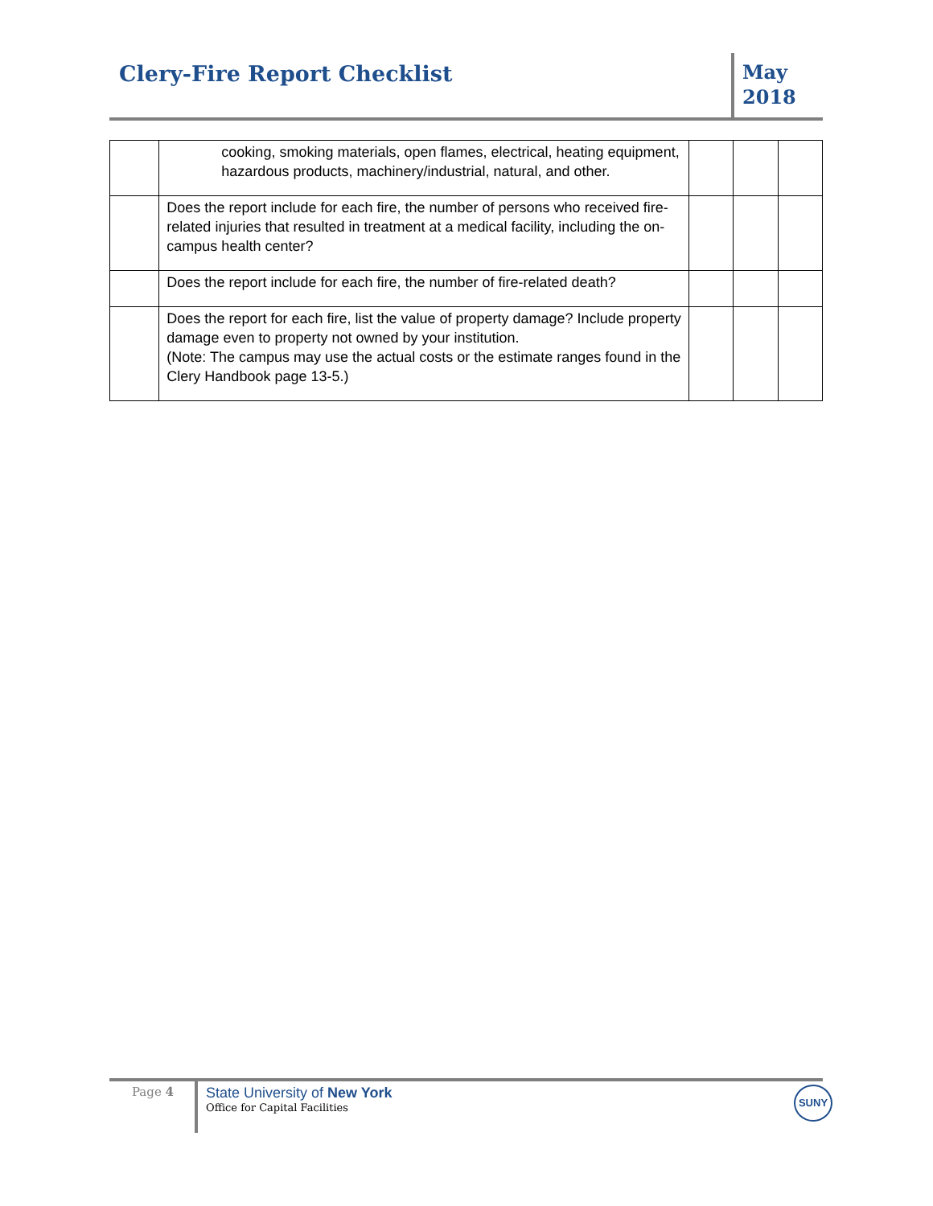Clery-Fire Report Checklist
May
2018
| | cooking, smoking materials, open flames, electrical, heating equipment, hazardous products, machinery/industrial, natural, and other. | | | |
| | Does the report include for each fire, the number of persons who received fire-related injuries that resulted in treatment at a medical facility, including the on-campus health center? | | | |
| | Does the report include for each fire, the number of fire-related death? | | | |
| | Does the report for each fire, list the value of property damage? Include property damage even to property not owned by your institution. (Note: The campus may use the actual costs or the estimate ranges found in the Clery Handbook page 13-5.) | | | |
Page 4
State University of New York
Office for Capital Facilities
SUNY